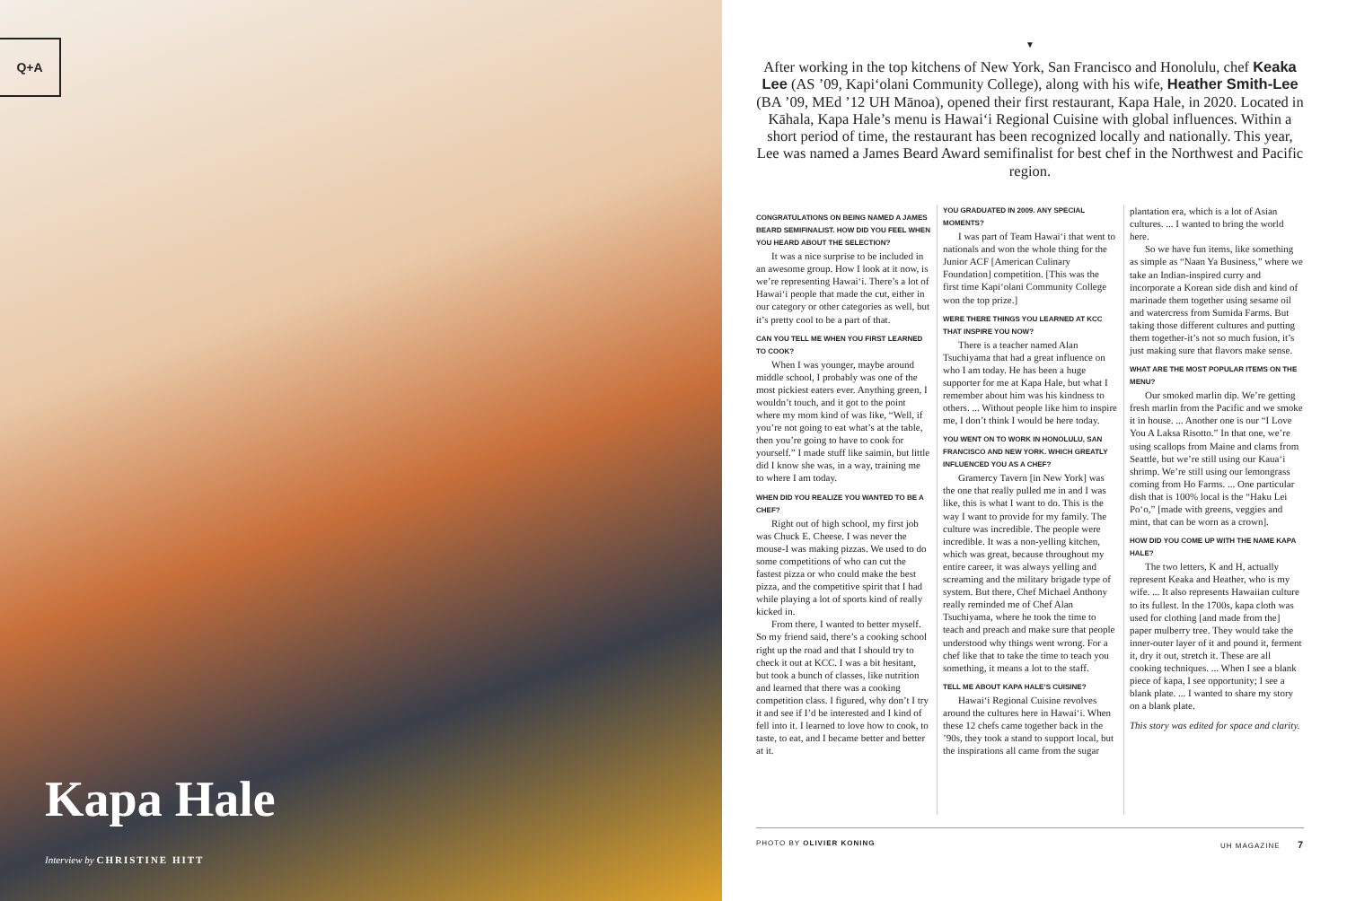Q+A
Kapa Hale
Interview by CHRISTINE HITT
▼
After working in the top kitchens of New York, San Francisco and Honolulu, chef Keaka Lee (AS ’09, Kapiʻolani Community College), along with his wife, Heather Smith-Lee (BA ’09, MEd ’12 UH Mānoa), opened their first restaurant, Kapa Hale, in 2020. Located in Kāhala, Kapa Hale’s menu is Hawaiʻi Regional Cuisine with global influences. Within a short period of time, the restaurant has been recognized locally and nationally. This year, Lee was named a James Beard Award semifinalist for best chef in the Northwest and Pacific region.
CONGRATULATIONS ON BEING NAMED A JAMES BEARD SEMIFINALIST. HOW DID YOU FEEL WHEN YOU HEARD ABOUT THE SELECTION?
It was a nice surprise to be included in an awesome group. How I look at it now, is we’re representing Hawaiʻi. There’s a lot of Hawaiʻi people that made the cut, either in our category or other categories as well, but it’s pretty cool to be a part of that.
CAN YOU TELL ME WHEN YOU FIRST LEARNED TO COOK?
When I was younger, maybe around middle school, I probably was one of the most pickiest eaters ever. Anything green, I wouldn’t touch, and it got to the point where my mom kind of was like, “Well, if you’re not going to eat what’s at the table, then you’re going to have to cook for yourself.” I made stuff like saimin, but little did I know she was, in a way, training me to where I am today.
WHEN DID YOU REALIZE YOU WANTED TO BE A CHEF?
Right out of high school, my first job was Chuck E. Cheese. I was never the mouse-I was making pizzas. We used to do some competitions of who can cut the fastest pizza or who could make the best pizza, and the competitive spirit that I had while playing a lot of sports kind of really kicked in.
From there, I wanted to better myself. So my friend said, there’s a cooking school right up the road and that I should try to check it out at KCC. I was a bit hesitant, but took a bunch of classes, like nutrition and learned that there was a cooking competition class. I figured, why don’t I try it and see if I’d be interested and I kind of fell into it. I learned to love how to cook, to taste, to eat, and I became better and better at it.
YOU GRADUATED IN 2009. ANY SPECIAL MOMENTS?
I was part of Team Hawaiʻi that went to nationals and won the whole thing for the Junior ACF [American Culinary Foundation] competition. [This was the first time Kapiʻolani Community College won the top prize.]
WERE THERE THINGS YOU LEARNED AT KCC THAT INSPIRE YOU NOW?
There is a teacher named Alan Tsuchiyama that had a great influence on who I am today. He has been a huge supporter for me at Kapa Hale, but what I remember about him was his kindness to others. ... Without people like him to inspire me, I don’t think I would be here today.
YOU WENT ON TO WORK IN HONOLULU, SAN FRANCISCO AND NEW YORK. WHICH GREATLY INFLUENCED YOU AS A CHEF?
Gramercy Tavern [in New York] was the one that really pulled me in and I was like, this is what I want to do. This is the way I want to provide for my family. The culture was incredible. The people were incredible. It was a non-yelling kitchen, which was great, because throughout my entire career, it was always yelling and screaming and the military brigade type of system. But there, Chef Michael Anthony really reminded me of Chef Alan Tsuchiyama, where he took the time to teach and preach and make sure that people understood why things went wrong. For a chef like that to take the time to teach you something, it means a lot to the staff.
TELL ME ABOUT KAPA HALE’S CUISINE?
Hawaiʻi Regional Cuisine revolves around the cultures here in Hawaiʻi. When these 12 chefs came together back in the ’90s, they took a stand to support local, but the inspirations all came from the sugar plantation era, which is a lot of Asian cultures. ... I wanted to bring the world here.
So we have fun items, like something as simple as “Naan Ya Business,” where we take an Indian-inspired curry and incorporate a Korean side dish and kind of marinade them together using sesame oil and watercress from Sumida Farms. But taking those different cultures and putting them together-it’s not so much fusion, it’s just making sure that flavors make sense.
WHAT ARE THE MOST POPULAR ITEMS ON THE MENU?
Our smoked marlin dip. We’re getting fresh marlin from the Pacific and we smoke it in house. ... Another one is our “I Love You A Laksa Risotto.” In that one, we’re using scallops from Maine and clams from Seattle, but we’re still using our Kauaʻi shrimp. We’re still using our lemongrass coming from Ho Farms. ... One particular dish that is 100% local is the “Haku Lei Poʻo,” [made with greens, veggies and mint, that can be worn as a crown].
HOW DID YOU COME UP WITH THE NAME KAPA HALE?
The two letters, K and H, actually represent Keaka and Heather, who is my wife. ... It also represents Hawaiian culture to its fullest. In the 1700s, kapa cloth was used for clothing [and made from the] paper mulberry tree. They would take the inner-outer layer of it and pound it, ferment it, dry it out, stretch it. These are all cooking techniques. ... When I see a blank piece of kapa, I see opportunity; I see a blank plate. ... I wanted to share my story on a blank plate.
This story was edited for space and clarity.
PHOTO BY OLIVIER KONING UH MAGAZINE 7